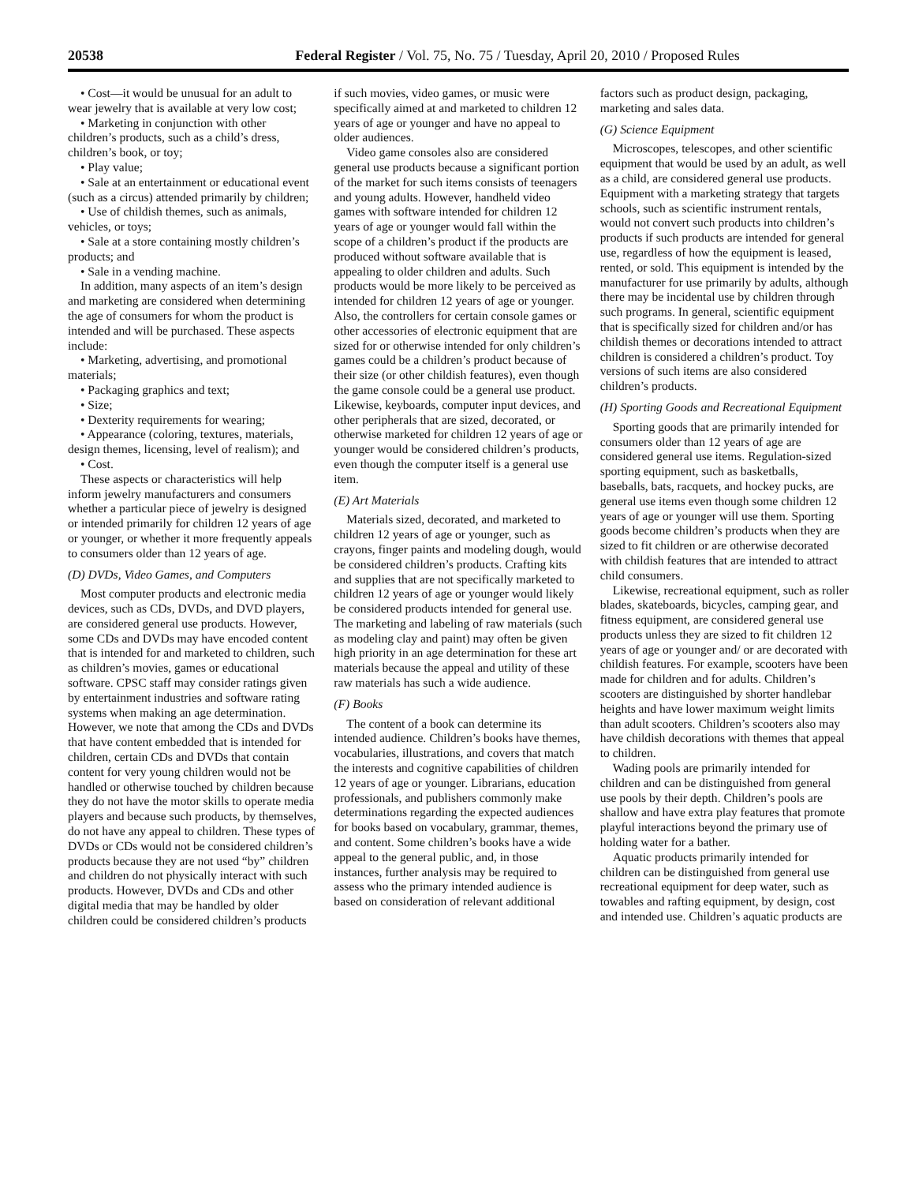20538 Federal Register / Vol. 75, No. 75 / Tuesday, April 20, 2010 / Proposed Rules
• Cost—it would be unusual for an adult to wear jewelry that is available at very low cost;
• Marketing in conjunction with other children’s products, such as a child’s dress, children’s book, or toy;
• Play value;
• Sale at an entertainment or educational event (such as a circus) attended primarily by children;
• Use of childish themes, such as animals, vehicles, or toys;
• Sale at a store containing mostly children’s products; and
• Sale in a vending machine.
In addition, many aspects of an item’s design and marketing are considered when determining the age of consumers for whom the product is intended and will be purchased. These aspects include:
• Marketing, advertising, and promotional materials;
• Packaging graphics and text;
• Size;
• Dexterity requirements for wearing;
• Appearance (coloring, textures, materials, design themes, licensing, level of realism); and
• Cost.
These aspects or characteristics will help inform jewelry manufacturers and consumers whether a particular piece of jewelry is designed or intended primarily for children 12 years of age or younger, or whether it more frequently appeals to consumers older than 12 years of age.
(D) DVDs, Video Games, and Computers
Most computer products and electronic media devices, such as CDs, DVDs, and DVD players, are considered general use products. However, some CDs and DVDs may have encoded content that is intended for and marketed to children, such as children’s movies, games or educational software. CPSC staff may consider ratings given by entertainment industries and software rating systems when making an age determination. However, we note that among the CDs and DVDs that have content embedded that is intended for children, certain CDs and DVDs that contain content for very young children would not be handled or otherwise touched by children because they do not have the motor skills to operate media players and because such products, by themselves, do not have any appeal to children. These types of DVDs or CDs would not be considered children’s products because they are not used “by” children and children do not physically interact with such products. However, DVDs and CDs and other digital media that may be handled by older children could be considered children’s products
if such movies, video games, or music were specifically aimed at and marketed to children 12 years of age or younger and have no appeal to older audiences.
Video game consoles also are considered general use products because a significant portion of the market for such items consists of teenagers and young adults. However, handheld video games with software intended for children 12 years of age or younger would fall within the scope of a children’s product if the products are produced without software available that is appealing to older children and adults. Such products would be more likely to be perceived as intended for children 12 years of age or younger. Also, the controllers for certain console games or other accessories of electronic equipment that are sized for or otherwise intended for only children’s games could be a children’s product because of their size (or other childish features), even though the game console could be a general use product. Likewise, keyboards, computer input devices, and other peripherals that are sized, decorated, or otherwise marketed for children 12 years of age or younger would be considered children’s products, even though the computer itself is a general use item.
(E) Art Materials
Materials sized, decorated, and marketed to children 12 years of age or younger, such as crayons, finger paints and modeling dough, would be considered children’s products. Crafting kits and supplies that are not specifically marketed to children 12 years of age or younger would likely be considered products intended for general use. The marketing and labeling of raw materials (such as modeling clay and paint) may often be given high priority in an age determination for these art materials because the appeal and utility of these raw materials has such a wide audience.
(F) Books
The content of a book can determine its intended audience. Children’s books have themes, vocabularies, illustrations, and covers that match the interests and cognitive capabilities of children 12 years of age or younger. Librarians, education professionals, and publishers commonly make determinations regarding the expected audiences for books based on vocabulary, grammar, themes, and content. Some children’s books have a wide appeal to the general public, and, in those instances, further analysis may be required to assess who the primary intended audience is based on consideration of relevant additional
factors such as product design, packaging, marketing and sales data.
(G) Science Equipment
Microscopes, telescopes, and other scientific equipment that would be used by an adult, as well as a child, are considered general use products. Equipment with a marketing strategy that targets schools, such as scientific instrument rentals, would not convert such products into children’s products if such products are intended for general use, regardless of how the equipment is leased, rented, or sold. This equipment is intended by the manufacturer for use primarily by adults, although there may be incidental use by children through such programs. In general, scientific equipment that is specifically sized for children and/or has childish themes or decorations intended to attract children is considered a children’s product. Toy versions of such items are also considered children’s products.
(H) Sporting Goods and Recreational Equipment
Sporting goods that are primarily intended for consumers older than 12 years of age are considered general use items. Regulation-sized sporting equipment, such as basketballs, baseballs, bats, racquets, and hockey pucks, are general use items even though some children 12 years of age or younger will use them. Sporting goods become children’s products when they are sized to fit children or are otherwise decorated with childish features that are intended to attract child consumers.
Likewise, recreational equipment, such as roller blades, skateboards, bicycles, camping gear, and fitness equipment, are considered general use products unless they are sized to fit children 12 years of age or younger and/ or are decorated with childish features. For example, scooters have been made for children and for adults. Children’s scooters are distinguished by shorter handlebar heights and have lower maximum weight limits than adult scooters. Children’s scooters also may have childish decorations with themes that appeal to children.
Wading pools are primarily intended for children and can be distinguished from general use pools by their depth. Children’s pools are shallow and have extra play features that promote playful interactions beyond the primary use of holding water for a bather.
Aquatic products primarily intended for children can be distinguished from general use recreational equipment for deep water, such as towables and rafting equipment, by design, cost and intended use. Children’s aquatic products are